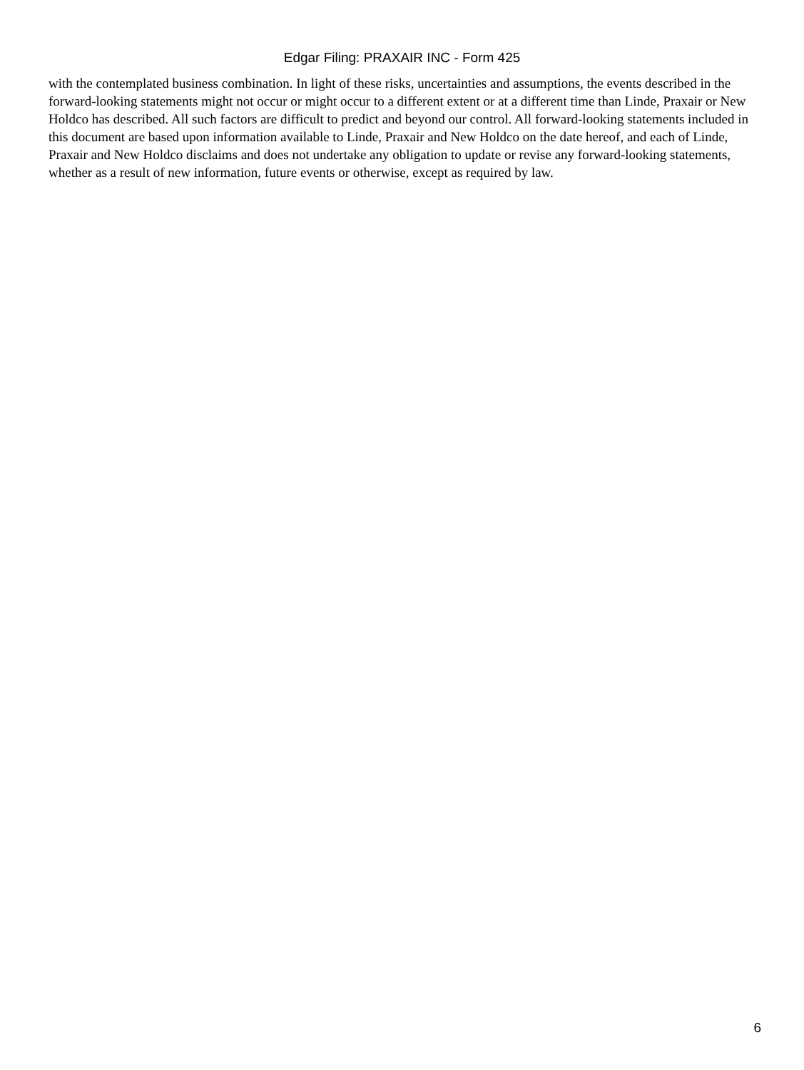Edgar Filing: PRAXAIR INC - Form 425
with the contemplated business combination. In light of these risks, uncertainties and assumptions, the events described in the forward-looking statements might not occur or might occur to a different extent or at a different time than Linde, Praxair or New Holdco has described. All such factors are difficult to predict and beyond our control. All forward-looking statements included in this document are based upon information available to Linde, Praxair and New Holdco on the date hereof, and each of Linde, Praxair and New Holdco disclaims and does not undertake any obligation to update or revise any forward-looking statements, whether as a result of new information, future events or otherwise, except as required by law.
6